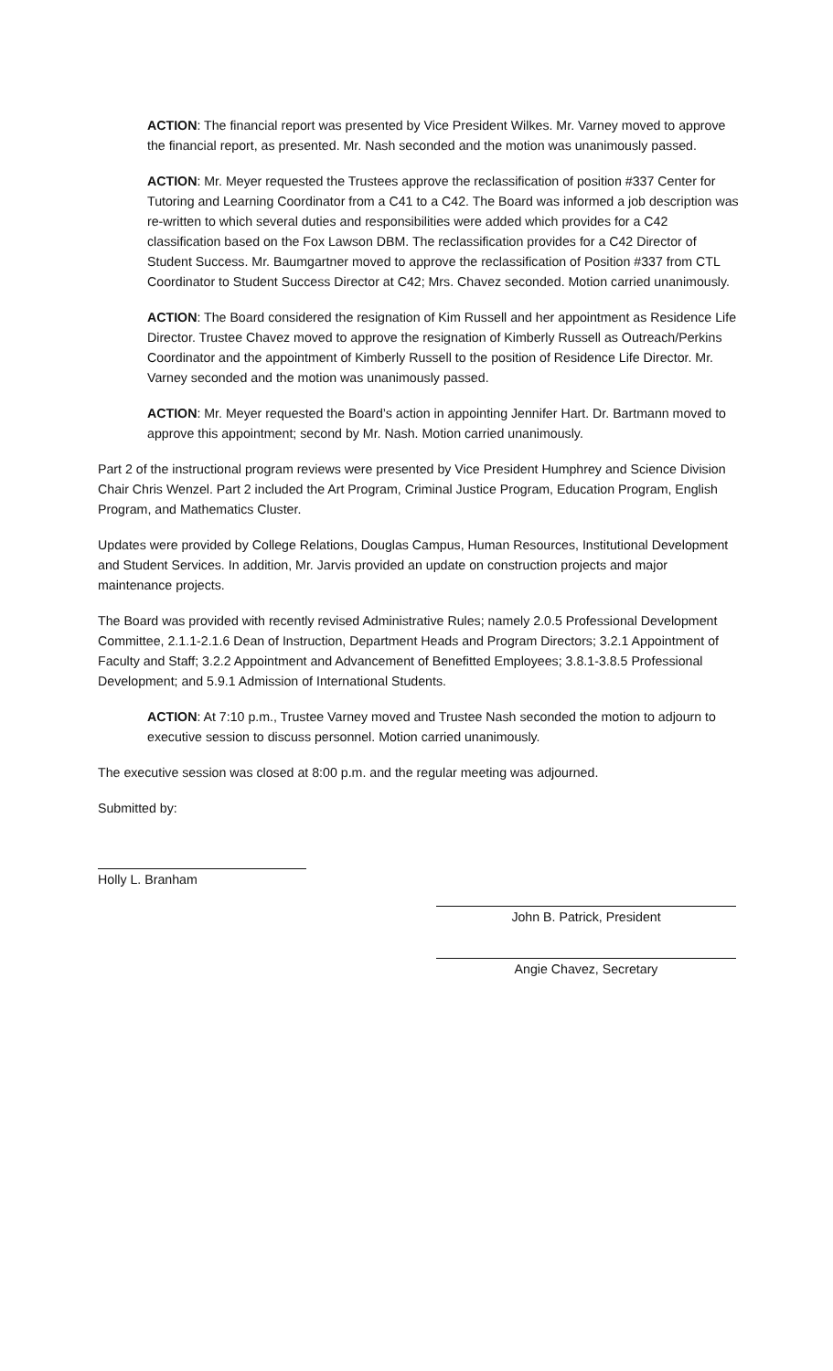ACTION: The financial report was presented by Vice President Wilkes. Mr. Varney moved to approve the financial report, as presented. Mr. Nash seconded and the motion was unanimously passed.
ACTION: Mr. Meyer requested the Trustees approve the reclassification of position #337 Center for Tutoring and Learning Coordinator from a C41 to a C42. The Board was informed a job description was re-written to which several duties and responsibilities were added which provides for a C42 classification based on the Fox Lawson DBM. The reclassification provides for a C42 Director of Student Success. Mr. Baumgartner moved to approve the reclassification of Position #337 from CTL Coordinator to Student Success Director at C42; Mrs. Chavez seconded. Motion carried unanimously.
ACTION: The Board considered the resignation of Kim Russell and her appointment as Residence Life Director. Trustee Chavez moved to approve the resignation of Kimberly Russell as Outreach/Perkins Coordinator and the appointment of Kimberly Russell to the position of Residence Life Director. Mr. Varney seconded and the motion was unanimously passed.
ACTION: Mr. Meyer requested the Board’s action in appointing Jennifer Hart. Dr. Bartmann moved to approve this appointment; second by Mr. Nash. Motion carried unanimously.
Part 2 of the instructional program reviews were presented by Vice President Humphrey and Science Division Chair Chris Wenzel. Part 2 included the Art Program, Criminal Justice Program, Education Program, English Program, and Mathematics Cluster.
Updates were provided by College Relations, Douglas Campus, Human Resources, Institutional Development and Student Services. In addition, Mr. Jarvis provided an update on construction projects and major maintenance projects.
The Board was provided with recently revised Administrative Rules; namely 2.0.5 Professional Development Committee, 2.1.1-2.1.6 Dean of Instruction, Department Heads and Program Directors; 3.2.1 Appointment of Faculty and Staff; 3.2.2 Appointment and Advancement of Benefitted Employees; 3.8.1-3.8.5 Professional Development; and 5.9.1 Admission of International Students.
ACTION: At 7:10 p.m., Trustee Varney moved and Trustee Nash seconded the motion to adjourn to executive session to discuss personnel. Motion carried unanimously.
The executive session was closed at 8:00 p.m. and the regular meeting was adjourned.
Submitted by:
Holly L. Branham
John B. Patrick, President
Angie Chavez, Secretary